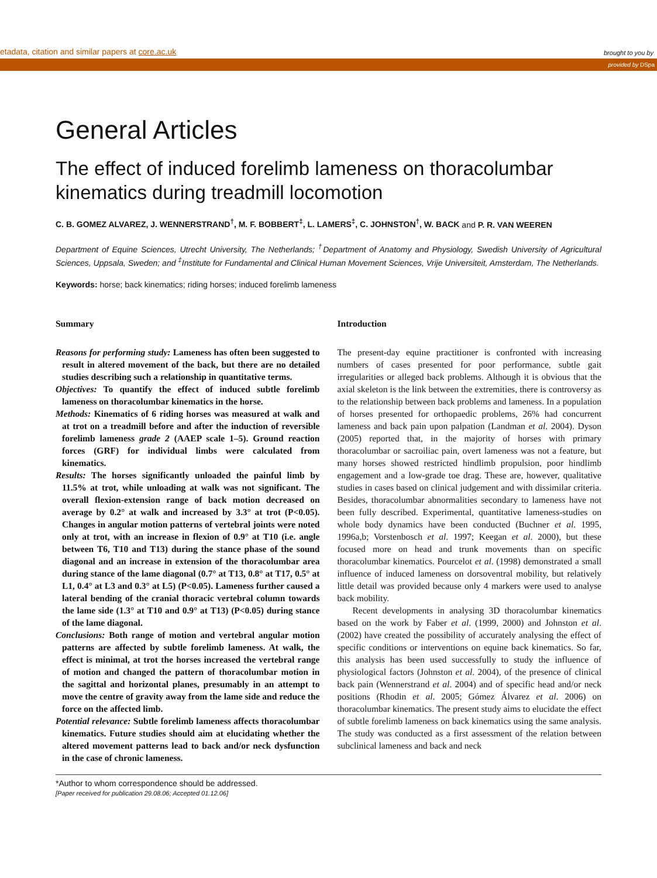etadata, citation and similar papers at core.ac.uk brought to you by
provided by DSpa
General Articles
The effect of induced forelimb lameness on thoracolumbar kinematics during treadmill locomotion
C. B. GOMEZ ALVAREZ, J. WENNERSTRAND<sup>†</sup>, M. F. BOBBERT<sup>‡</sup>, L. LAMERS<sup>‡</sup>, C. JOHNSTON<sup>†</sup>, W. BACK and P. R. VAN WEEREN
Department of Equine Sciences, Utrecht University, The Netherlands; <sup>†</sup>Department of Anatomy and Physiology, Swedish University of Agricultural Sciences, Uppsala, Sweden; and <sup>‡</sup>Institute for Fundamental and Clinical Human Movement Sciences, Vrije Universiteit, Amsterdam, The Netherlands.
Keywords: horse; back kinematics; riding horses; induced forelimb lameness
Summary
Reasons for performing study: Lameness has often been suggested to result in altered movement of the back, but there are no detailed studies describing such a relationship in quantitative terms.
Objectives: To quantify the effect of induced subtle forelimb lameness on thoracolumbar kinematics in the horse.
Methods: Kinematics of 6 riding horses was measured at walk and at trot on a treadmill before and after the induction of reversible forelimb lameness grade 2 (AAEP scale 1–5). Ground reaction forces (GRF) for individual limbs were calculated from kinematics.
Results: The horses significantly unloaded the painful limb by 11.5% at trot, while unloading at walk was not significant. The overall flexion-extension range of back motion decreased on average by 0.2° at walk and increased by 3.3° at trot (P<0.05). Changes in angular motion patterns of vertebral joints were noted only at trot, with an increase in flexion of 0.9° at T10 (i.e. angle between T6, T10 and T13) during the stance phase of the sound diagonal and an increase in extension of the thoracolumbar area during stance of the lame diagonal (0.7° at T13, 0.8° at T17, 0.5° at L1, 0.4° at L3 and 0.3° at L5) (P<0.05). Lameness further caused a lateral bending of the cranial thoracic vertebral column towards the lame side (1.3° at T10 and 0.9° at T13) (P<0.05) during stance of the lame diagonal.
Conclusions: Both range of motion and vertebral angular motion patterns are affected by subtle forelimb lameness. At walk, the effect is minimal, at trot the horses increased the vertebral range of motion and changed the pattern of thoracolumbar motion in the sagittal and horizontal planes, presumably in an attempt to move the centre of gravity away from the lame side and reduce the force on the affected limb.
Potential relevance: Subtle forelimb lameness affects thoracolumbar kinematics. Future studies should aim at elucidating whether the altered movement patterns lead to back and/or neck dysfunction in the case of chronic lameness.
Introduction
The present-day equine practitioner is confronted with increasing numbers of cases presented for poor performance, subtle gait irregularities or alleged back problems. Although it is obvious that the axial skeleton is the link between the extremities, there is controversy as to the relationship between back problems and lameness. In a population of horses presented for orthopaedic problems, 26% had concurrent lameness and back pain upon palpation (Landman et al. 2004). Dyson (2005) reported that, in the majority of horses with primary thoracolumbar or sacroiliac pain, overt lameness was not a feature, but many horses showed restricted hindlimb propulsion, poor hindlimb engagement and a low-grade toe drag. These are, however, qualitative studies in cases based on clinical judgement and with dissimilar criteria. Besides, thoracolumbar abnormalities secondary to lameness have not been fully described. Experimental, quantitative lameness-studies on whole body dynamics have been conducted (Buchner et al. 1995, 1996a,b; Vorstenbosch et al. 1997; Keegan et al. 2000), but these focused more on head and trunk movements than on specific thoracolumbar kinematics. Pourcelot et al. (1998) demonstrated a small influence of induced lameness on dorsoventral mobility, but relatively little detail was provided because only 4 markers were used to analyse back mobility.
Recent developments in analysing 3D thoracolumbar kinematics based on the work by Faber et al. (1999, 2000) and Johnston et al. (2002) have created the possibility of accurately analysing the effect of specific conditions or interventions on equine back kinematics. So far, this analysis has been used successfully to study the influence of physiological factors (Johnston et al. 2004), of the presence of clinical back pain (Wennerstrand et al. 2004) and of specific head and/or neck positions (Rhodin et al. 2005; Gómez Álvarez et al. 2006) on thoracolumbar kinematics. The present study aims to elucidate the effect of subtle forelimb lameness on back kinematics using the same analysis. The study was conducted as a first assessment of the relation between subclinical lameness and back and neck
*Author to whom correspondence should be addressed.
[Paper received for publication 29.08.06; Accepted 01.12.06]